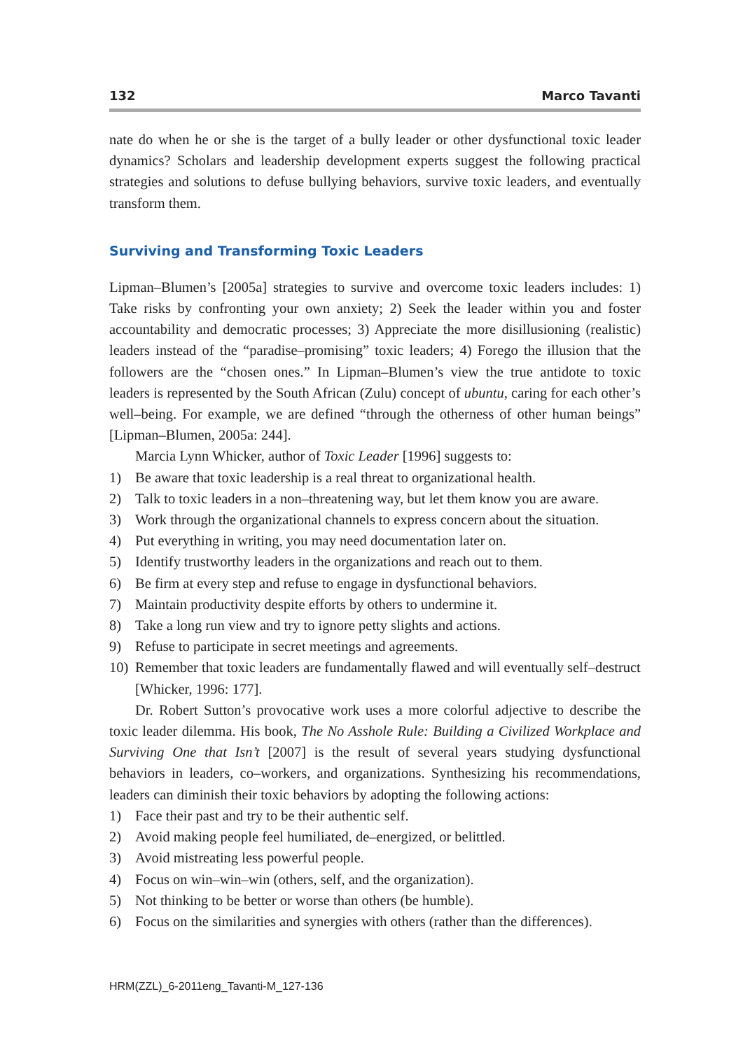132 Marco Tavanti
nate do when he or she is the target of a bully leader or other dysfunctional toxic leader dynamics? Scholars and leadership development experts suggest the following practical strategies and solutions to defuse bullying behaviors, survive toxic leaders, and eventually transform them.
Surviving and Transforming Toxic Leaders
Lipman–Blumen’s [2005a] strategies to survive and overcome toxic leaders includes: 1) Take risks by confronting your own anxiety; 2) Seek the leader within you and foster accountability and democratic processes; 3) Appreciate the more disillusioning (realistic) leaders instead of the “paradise–promising” toxic leaders; 4) Forego the illusion that the followers are the “chosen ones.” In Lipman–Blumen’s view the true antidote to toxic leaders is represented by the South African (Zulu) concept of ubuntu, caring for each other’s well–being. For example, we are defined “through the otherness of other human beings” [Lipman–Blumen, 2005a: 244].
Marcia Lynn Whicker, author of Toxic Leader [1996] suggests to:
1) Be aware that toxic leadership is a real threat to organizational health.
2) Talk to toxic leaders in a non–threatening way, but let them know you are aware.
3) Work through the organizational channels to express concern about the situation.
4) Put everything in writing, you may need documentation later on.
5) Identify trustworthy leaders in the organizations and reach out to them.
6) Be firm at every step and refuse to engage in dysfunctional behaviors.
7) Maintain productivity despite efforts by others to undermine it.
8) Take a long run view and try to ignore petty slights and actions.
9) Refuse to participate in secret meetings and agreements.
10) Remember that toxic leaders are fundamentally flawed and will eventually self–destruct [Whicker, 1996: 177].
Dr. Robert Sutton’s provocative work uses a more colorful adjective to describe the toxic leader dilemma. His book, The No Asshole Rule: Building a Civilized Workplace and Surviving One that Isn’t [2007] is the result of several years studying dysfunctional behaviors in leaders, co–workers, and organizations. Synthesizing his recommendations, leaders can diminish their toxic behaviors by adopting the following actions:
1) Face their past and try to be their authentic self.
2) Avoid making people feel humiliated, de–energized, or belittled.
3) Avoid mistreating less powerful people.
4) Focus on win–win–win (others, self, and the organization).
5) Not thinking to be better or worse than others (be humble).
6) Focus on the similarities and synergies with others (rather than the differences).
HRM(ZZL)_6-2011eng_Tavanti-M_127-136